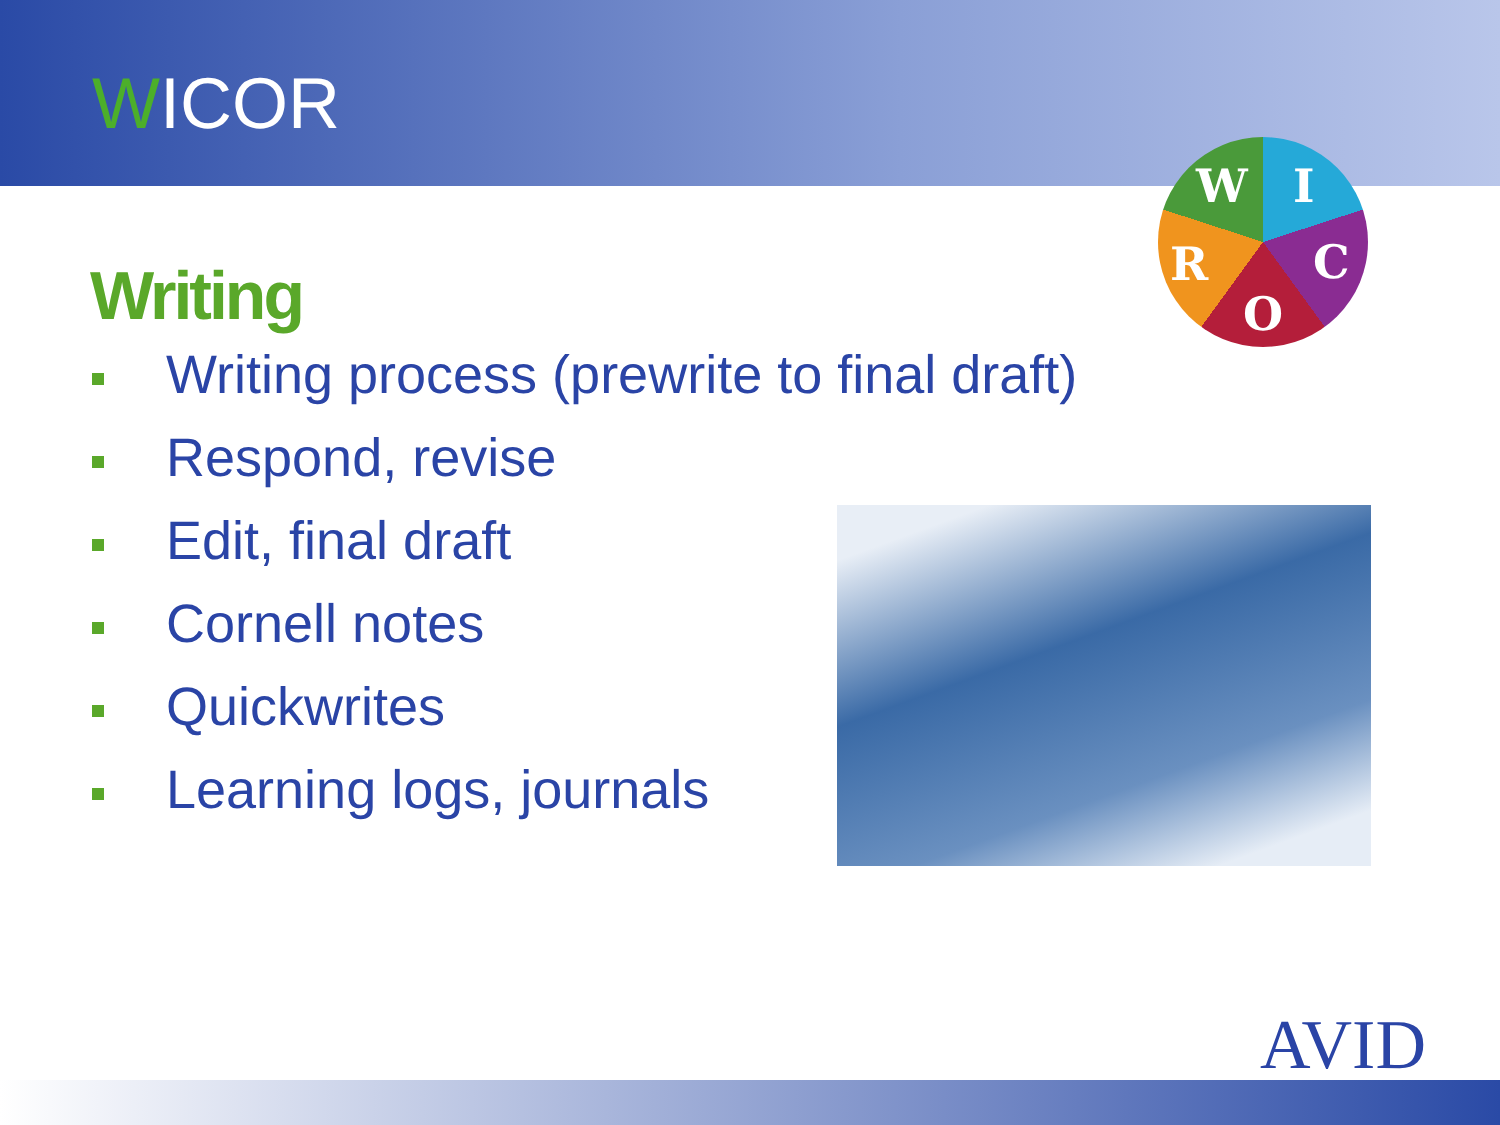WICOR
W I
R C
O
Writing
Writing process (prewrite to final draft)
Respond, revise
Edit, final draft
Cornell notes
Quickwrites
Learning logs, journals
AVID